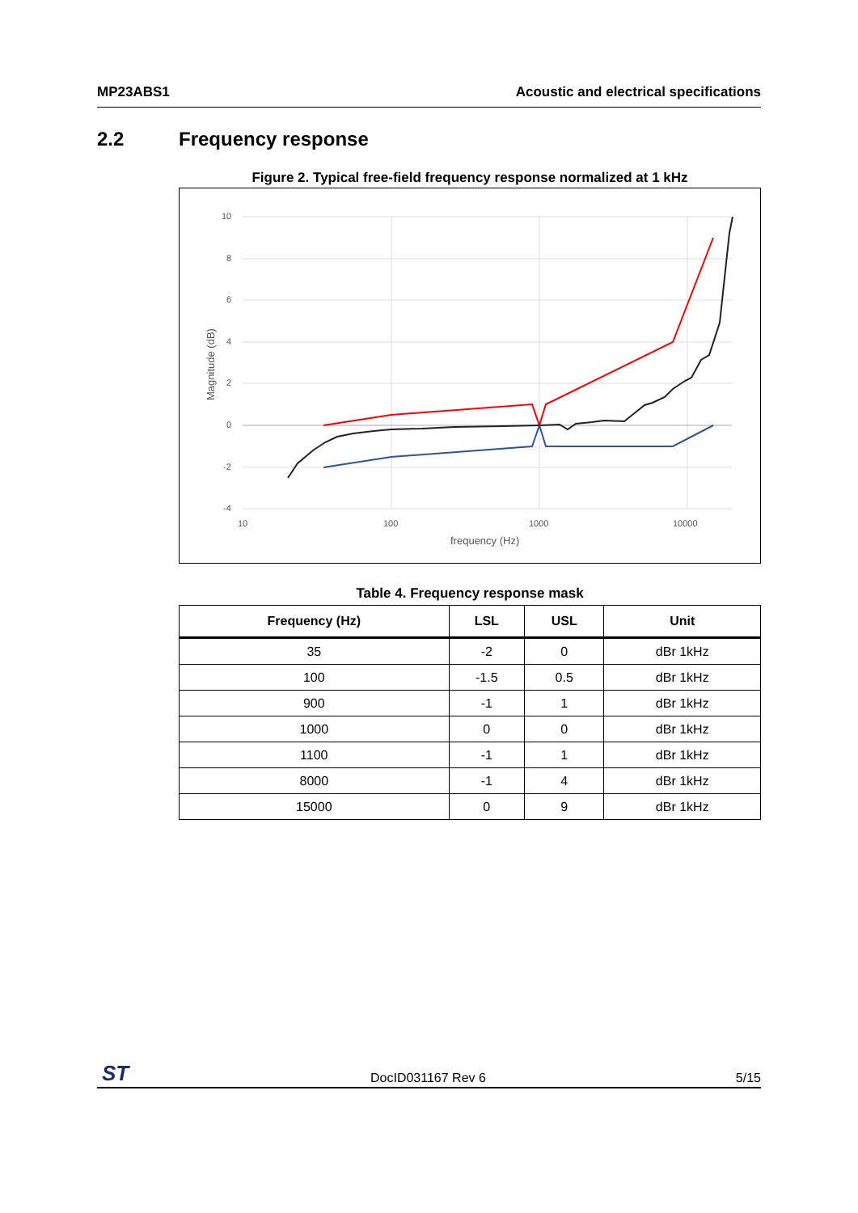MP23ABS1 Acoustic and electrical specifications
2.2 Frequency response
Figure 2. Typical free-field frequency response normalized at 1 kHz
10
8
6
4
2
0
-2
-4
10
100
1000
10000
frequency (Hz)
Magnitude (dB)
Table 4. Frequency response mask
| Frequency (Hz) | LSL | USL | Unit |
| --- | --- | --- | --- |
| 35 | -2 | 0 | dBr 1kHz |
| 100 | -1.5 | 0.5 | dBr 1kHz |
| 900 | -1 | 1 | dBr 1kHz |
| 1000 | 0 | 0 | dBr 1kHz |
| 1100 | -1 | 1 | dBr 1kHz |
| 8000 | -1 | 4 | dBr 1kHz |
| 15000 | 0 | 9 | dBr 1kHz |
ST DocID031167 Rev 6 5/15